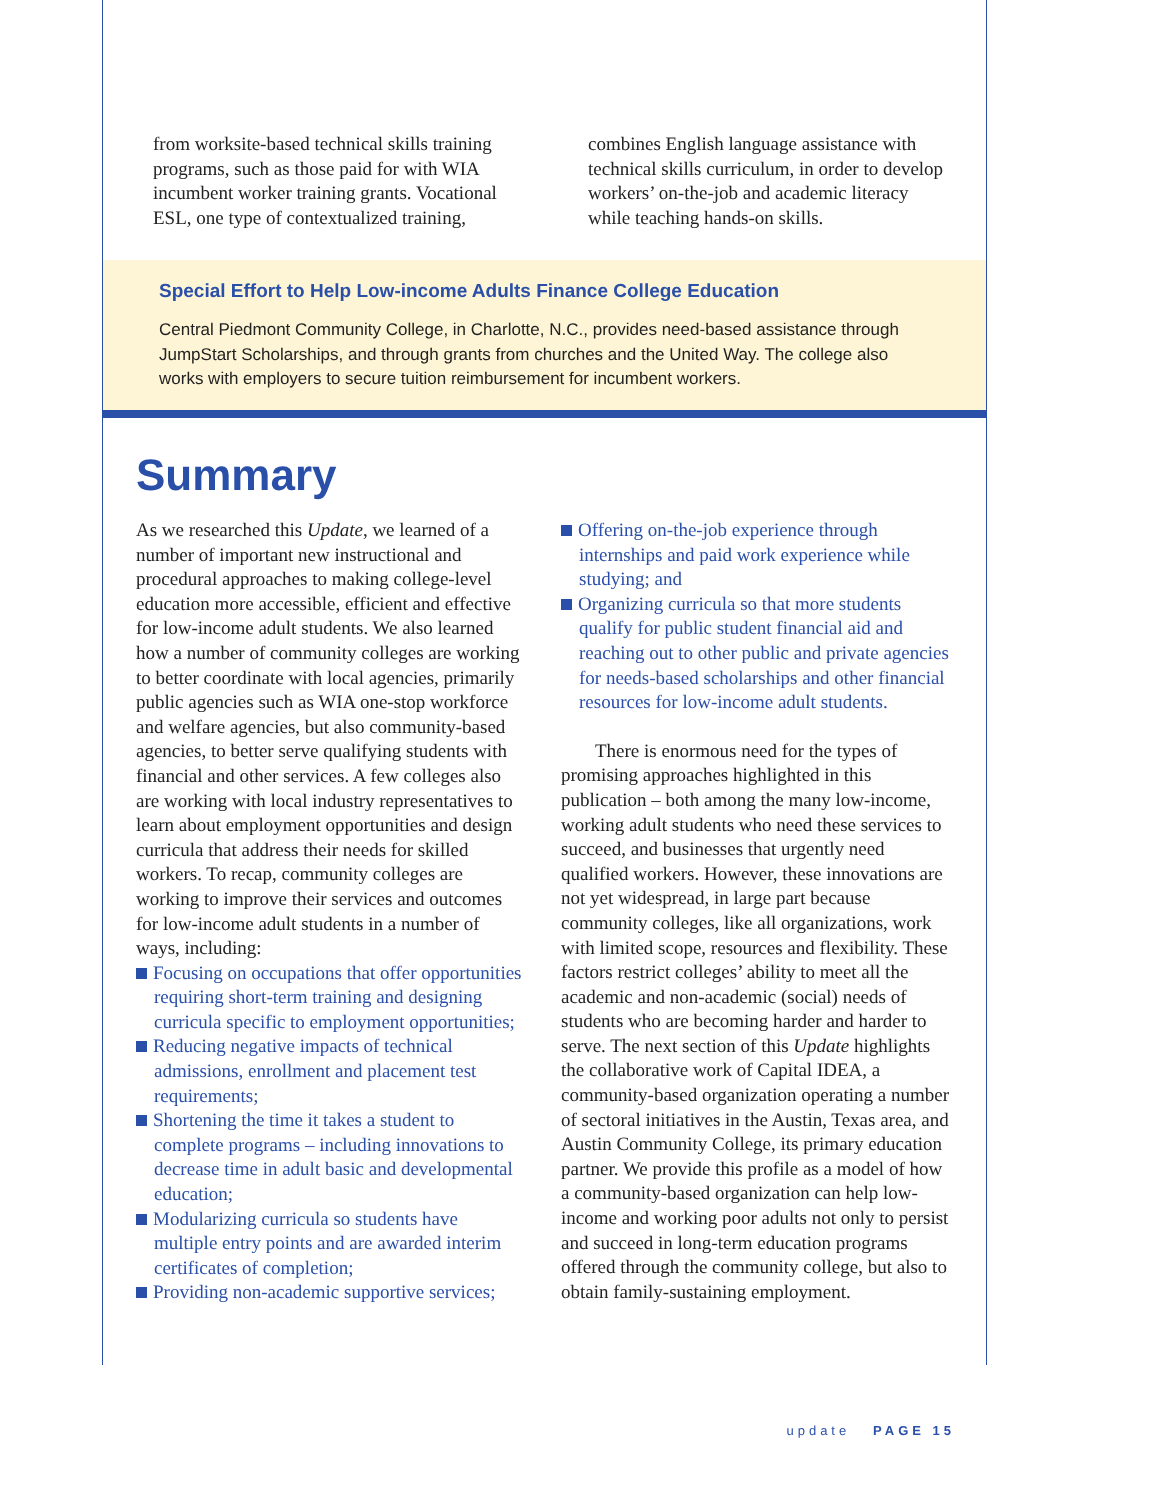from worksite-based technical skills training programs, such as those paid for with WIA incumbent worker training grants. Vocational ESL, one type of contextualized training,
combines English language assistance with technical skills curriculum, in order to develop workers’ on-the-job and academic literacy while teaching hands-on skills.
Special Effort to Help Low-income Adults Finance College Education
Central Piedmont Community College, in Charlotte, N.C., provides need-based assistance through JumpStart Scholarships, and through grants from churches and the United Way. The college also works with employers to secure tuition reimbursement for incumbent workers.
Summary
As we researched this Update, we learned of a number of important new instructional and procedural approaches to making college-level education more accessible, efficient and effective for low-income adult students. We also learned how a number of community colleges are working to better coordinate with local agencies, primarily public agencies such as WIA one-stop workforce and welfare agencies, but also community-based agencies, to better serve qualifying students with financial and other services. A few colleges also are working with local industry representatives to learn about employment opportunities and design curricula that address their needs for skilled workers. To recap, community colleges are working to improve their services and outcomes for low-income adult students in a number of ways, including:
Focusing on occupations that offer opportunities requiring short-term training and designing curricula specific to employment opportunities;
Reducing negative impacts of technical admissions, enrollment and placement test requirements;
Shortening the time it takes a student to complete programs – including innovations to decrease time in adult basic and developmental education;
Modularizing curricula so students have multiple entry points and are awarded interim certificates of completion;
Providing non-academic supportive services;
Offering on-the-job experience through internships and paid work experience while studying; and
Organizing curricula so that more students qualify for public student financial aid and reaching out to other public and private agencies for needs-based scholarships and other financial resources for low-income adult students.
There is enormous need for the types of promising approaches highlighted in this publication – both among the many low-income, working adult students who need these services to succeed, and businesses that urgently need qualified workers. However, these innovations are not yet widespread, in large part because community colleges, like all organizations, work with limited scope, resources and flexibility. These factors restrict colleges’ ability to meet all the academic and non-academic (social) needs of students who are becoming harder and harder to serve. The next section of this Update highlights the collaborative work of Capital IDEA, a community-based organization operating a number of sectoral initiatives in the Austin, Texas area, and Austin Community College, its primary education partner. We provide this profile as a model of how a community-based organization can help low-income and working poor adults not only to persist and succeed in long-term education programs offered through the community college, but also to obtain family-sustaining employment.
update PAGE 15